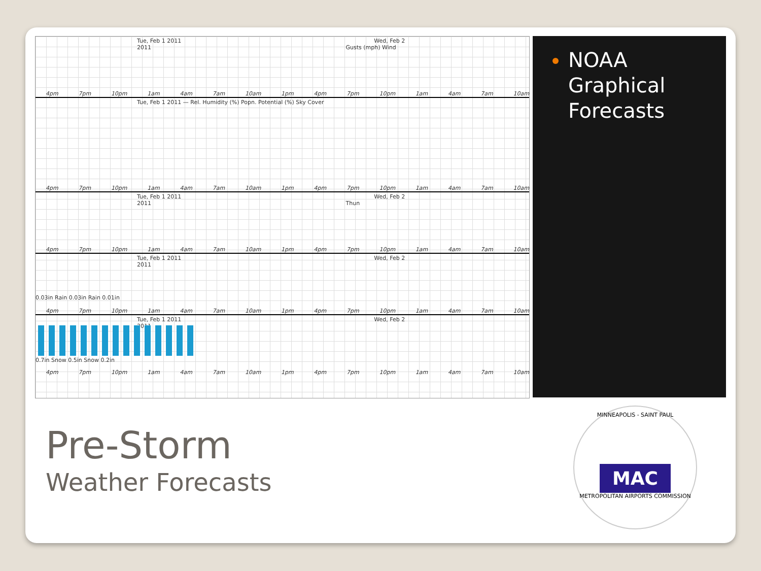Tue, Feb 1 2011 Wed, Feb 2 2011 Gusts (mph) Wind
4pm 7pm 10pm 1am 4am 7am 10am 1pm 4pm 7pm 10pm 1am 4am 7am 10am
Tue, Feb 1 2011 — Rel. Humidity (%) Popn. Potential (%) Sky Cover
4pm 7pm 10pm 1am 4am 7am 10am 1pm 4pm 7pm 10pm 1am 4am 7am 10am
Tue, Feb 1 2011 Wed, Feb 2 2011 Thun
4pm 7pm 10pm 1am 4am 7am 10am 1pm 4pm 7pm 10pm 1am 4am 7am 10am
Tue, Feb 1 2011 Wed, Feb 2 2011
0.03in Rain 0.03in Rain 0.01in
4pm 7pm 10pm 1am 4am 7am 10am 1pm 4pm 7pm 10pm 1am 4am 7am 10am
Tue, Feb 1 2011 Wed, Feb 2 2011
0.7in Snow 0.5in Snow 0.2in
4pm 7pm 10pm 1am 4am 7am 10am 1pm 4pm 7pm 10pm 1am 4am 7am 10am
NOAA Graphical Forecasts
Pre-Storm
Weather Forecasts
MINNEAPOLIS - SAINT PAUL
MAC
METROPOLITAN AIRPORTS COMMISSION